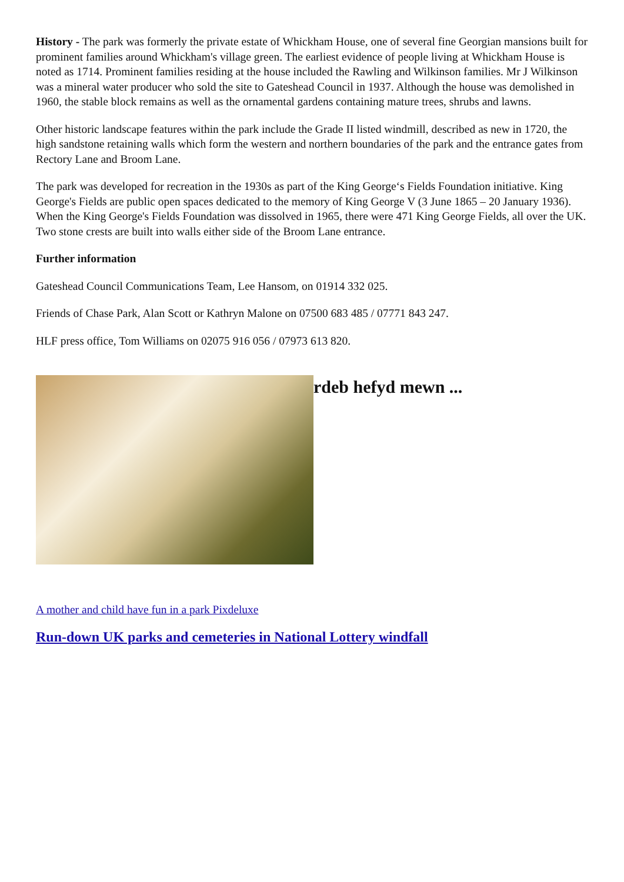History - The park was formerly the private estate of Whickham House, one of several fine Georgian mansions built for prominent families around Whickham's village green. The earliest evidence of people living at Whickham House is noted as 1714. Prominent families residing at the house included the Rawling and Wilkinson families. Mr J Wilkinson was a mineral water producer who sold the site to Gateshead Council in 1937. Although the house was demolished in 1960, the stable block remains as well as the ornamental gardens containing mature trees, shrubs and lawns.
Other historic landscape features within the park include the Grade II listed windmill, described as new in 1720, the high sandstone retaining walls which form the western and northern boundaries of the park and the entrance gates from Rectory Lane and Broom Lane.
The park was developed for recreation in the 1930s as part of the King George‘s Fields Foundation initiative. King George's Fields are public open spaces dedicated to the memory of King George V (3 June 1865 – 20 January 1936). When the King George's Fields Foundation was dissolved in 1965, there were 471 King George Fields, all over the UK. Two stone crests are built into walls either side of the Broom Lane entrance.
Further information
Gateshead Council Communications Team, Lee Hansom, on 01914 332 025.
Friends of Chase Park, Alan Scott or Kathryn Malone on 07500 683 485 / 07771 843 247.
HLF press office, Tom Williams on 02075 916 056 / 07973 613 820.
rdeb hefyd mewn ...
A mother and child have fun in a park Pixdeluxe
Run-down UK parks and cemeteries in National Lottery windfall